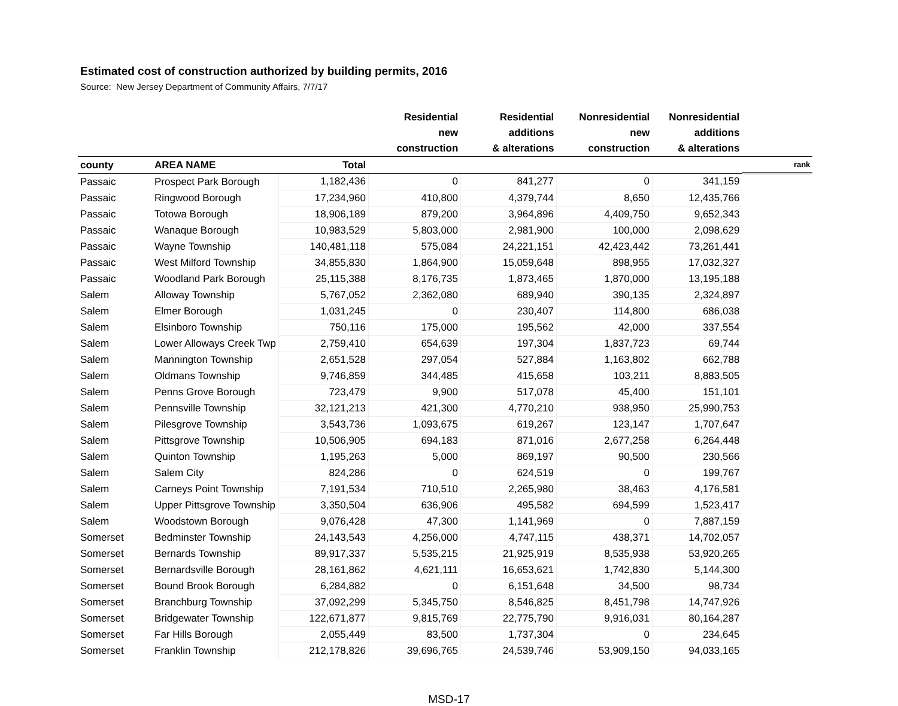Estimated cost of construction authorized by building permits, 2016
Source: New Jersey Department of Community Affairs, 7/7/17
| | | | Residential new construction | Residential additions & alterations | Nonresidential new construction | Nonresidential additions & alterations | |
| --- | --- | --- | --- | --- | --- | --- | --- |
| county | AREA NAME | Total | | | | | rank |
| Passaic | Prospect Park Borough | 1,182,436 | 0 | 841,277 | 0 | 341,159 | |
| Passaic | Ringwood Borough | 17,234,960 | 410,800 | 4,379,744 | 8,650 | 12,435,766 | |
| Passaic | Totowa Borough | 18,906,189 | 879,200 | 3,964,896 | 4,409,750 | 9,652,343 | |
| Passaic | Wanaque Borough | 10,983,529 | 5,803,000 | 2,981,900 | 100,000 | 2,098,629 | |
| Passaic | Wayne Township | 140,481,118 | 575,084 | 24,221,151 | 42,423,442 | 73,261,441 | |
| Passaic | West Milford Township | 34,855,830 | 1,864,900 | 15,059,648 | 898,955 | 17,032,327 | |
| Passaic | Woodland Park Borough | 25,115,388 | 8,176,735 | 1,873,465 | 1,870,000 | 13,195,188 | |
| Salem | Alloway Township | 5,767,052 | 2,362,080 | 689,940 | 390,135 | 2,324,897 | |
| Salem | Elmer Borough | 1,031,245 | 0 | 230,407 | 114,800 | 686,038 | |
| Salem | Elsinboro Township | 750,116 | 175,000 | 195,562 | 42,000 | 337,554 | |
| Salem | Lower Alloways Creek Twp | 2,759,410 | 654,639 | 197,304 | 1,837,723 | 69,744 | |
| Salem | Mannington Township | 2,651,528 | 297,054 | 527,884 | 1,163,802 | 662,788 | |
| Salem | Oldmans Township | 9,746,859 | 344,485 | 415,658 | 103,211 | 8,883,505 | |
| Salem | Penns Grove Borough | 723,479 | 9,900 | 517,078 | 45,400 | 151,101 | |
| Salem | Pennsville Township | 32,121,213 | 421,300 | 4,770,210 | 938,950 | 25,990,753 | |
| Salem | Pilesgrove Township | 3,543,736 | 1,093,675 | 619,267 | 123,147 | 1,707,647 | |
| Salem | Pittsgrove Township | 10,506,905 | 694,183 | 871,016 | 2,677,258 | 6,264,448 | |
| Salem | Quinton Township | 1,195,263 | 5,000 | 869,197 | 90,500 | 230,566 | |
| Salem | Salem City | 824,286 | 0 | 624,519 | 0 | 199,767 | |
| Salem | Carneys Point Township | 7,191,534 | 710,510 | 2,265,980 | 38,463 | 4,176,581 | |
| Salem | Upper Pittsgrove Township | 3,350,504 | 636,906 | 495,582 | 694,599 | 1,523,417 | |
| Salem | Woodstown Borough | 9,076,428 | 47,300 | 1,141,969 | 0 | 7,887,159 | |
| Somerset | Bedminster Township | 24,143,543 | 4,256,000 | 4,747,115 | 438,371 | 14,702,057 | |
| Somerset | Bernards Township | 89,917,337 | 5,535,215 | 21,925,919 | 8,535,938 | 53,920,265 | |
| Somerset | Bernardsville Borough | 28,161,862 | 4,621,111 | 16,653,621 | 1,742,830 | 5,144,300 | |
| Somerset | Bound Brook Borough | 6,284,882 | 0 | 6,151,648 | 34,500 | 98,734 | |
| Somerset | Branchburg Township | 37,092,299 | 5,345,750 | 8,546,825 | 8,451,798 | 14,747,926 | |
| Somerset | Bridgewater Township | 122,671,877 | 9,815,769 | 22,775,790 | 9,916,031 | 80,164,287 | |
| Somerset | Far Hills Borough | 2,055,449 | 83,500 | 1,737,304 | 0 | 234,645 | |
| Somerset | Franklin Township | 212,178,826 | 39,696,765 | 24,539,746 | 53,909,150 | 94,033,165 | |
MSD-17